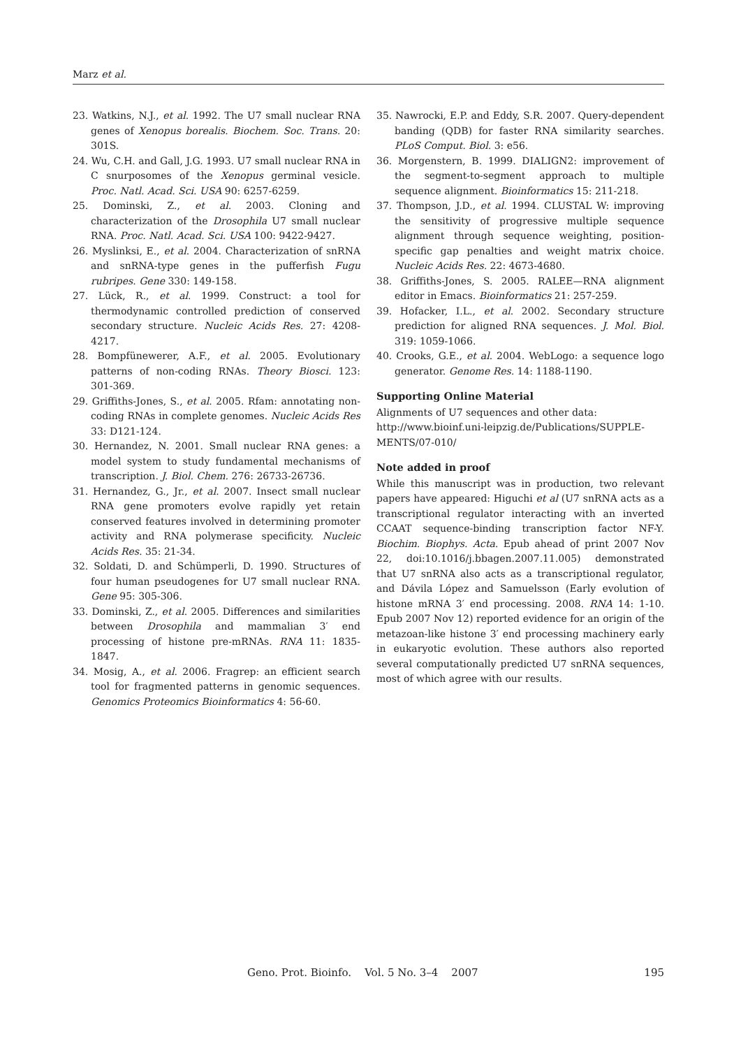Marz et al.
23. Watkins, N.J., et al. 1992. The U7 small nuclear RNA genes of Xenopus borealis. Biochem. Soc. Trans. 20: 301S.
24. Wu, C.H. and Gall, J.G. 1993. U7 small nuclear RNA in C snurposomes of the Xenopus germinal vesicle. Proc. Natl. Acad. Sci. USA 90: 6257-6259.
25. Dominski, Z., et al. 2003. Cloning and characterization of the Drosophila U7 small nuclear RNA. Proc. Natl. Acad. Sci. USA 100: 9422-9427.
26. Myslinksi, E., et al. 2004. Characterization of snRNA and snRNA-type genes in the pufferfish Fugu rubripes. Gene 330: 149-158.
27. Lück, R., et al. 1999. Construct: a tool for thermodynamic controlled prediction of conserved secondary structure. Nucleic Acids Res. 27: 4208-4217.
28. Bompfünewerer, A.F., et al. 2005. Evolutionary patterns of non-coding RNAs. Theory Biosci. 123: 301-369.
29. Griffiths-Jones, S., et al. 2005. Rfam: annotating non-coding RNAs in complete genomes. Nucleic Acids Res 33: D121-124.
30. Hernandez, N. 2001. Small nuclear RNA genes: a model system to study fundamental mechanisms of transcription. J. Biol. Chem. 276: 26733-26736.
31. Hernandez, G., Jr., et al. 2007. Insect small nuclear RNA gene promoters evolve rapidly yet retain conserved features involved in determining promoter activity and RNA polymerase specificity. Nucleic Acids Res. 35: 21-34.
32. Soldati, D. and Schümperli, D. 1990. Structures of four human pseudogenes for U7 small nuclear RNA. Gene 95: 305-306.
33. Dominski, Z., et al. 2005. Differences and similarities between Drosophila and mammalian 3′ end processing of histone pre-mRNAs. RNA 11: 1835-1847.
34. Mosig, A., et al. 2006. Fragrep: an efficient search tool for fragmented patterns in genomic sequences. Genomics Proteomics Bioinformatics 4: 56-60.
35. Nawrocki, E.P. and Eddy, S.R. 2007. Query-dependent banding (QDB) for faster RNA similarity searches. PLoS Comput. Biol. 3: e56.
36. Morgenstern, B. 1999. DIALIGN2: improvement of the segment-to-segment approach to multiple sequence alignment. Bioinformatics 15: 211-218.
37. Thompson, J.D., et al. 1994. CLUSTAL W: improving the sensitivity of progressive multiple sequence alignment through sequence weighting, position-specific gap penalties and weight matrix choice. Nucleic Acids Res. 22: 4673-4680.
38. Griffiths-Jones, S. 2005. RALEE—RNA alignment editor in Emacs. Bioinformatics 21: 257-259.
39. Hofacker, I.L., et al. 2002. Secondary structure prediction for aligned RNA sequences. J. Mol. Biol. 319: 1059-1066.
40. Crooks, G.E., et al. 2004. WebLogo: a sequence logo generator. Genome Res. 14: 1188-1190.
Supporting Online Material
Alignments of U7 sequences and other data: http://www.bioinf.uni-leipzig.de/Publications/SUPPLE-MENTS/07-010/
Note added in proof
While this manuscript was in production, two relevant papers have appeared: Higuchi et al (U7 snRNA acts as a transcriptional regulator interacting with an inverted CCAAT sequence-binding transcription factor NF-Y. Biochim. Biophys. Acta. Epub ahead of print 2007 Nov 22, doi:10.1016/j.bbagen.2007.11.005) demonstrated that U7 snRNA also acts as a transcriptional regulator, and Dávila López and Samuelsson (Early evolution of histone mRNA 3′ end processing. 2008. RNA 14: 1-10. Epub 2007 Nov 12) reported evidence for an origin of the metazoan-like histone 3′ end processing machinery early in eukaryotic evolution. These authors also reported several computationally predicted U7 snRNA sequences, most of which agree with our results.
Geno. Prot. Bioinfo. Vol. 5 No. 3–4 2007 195